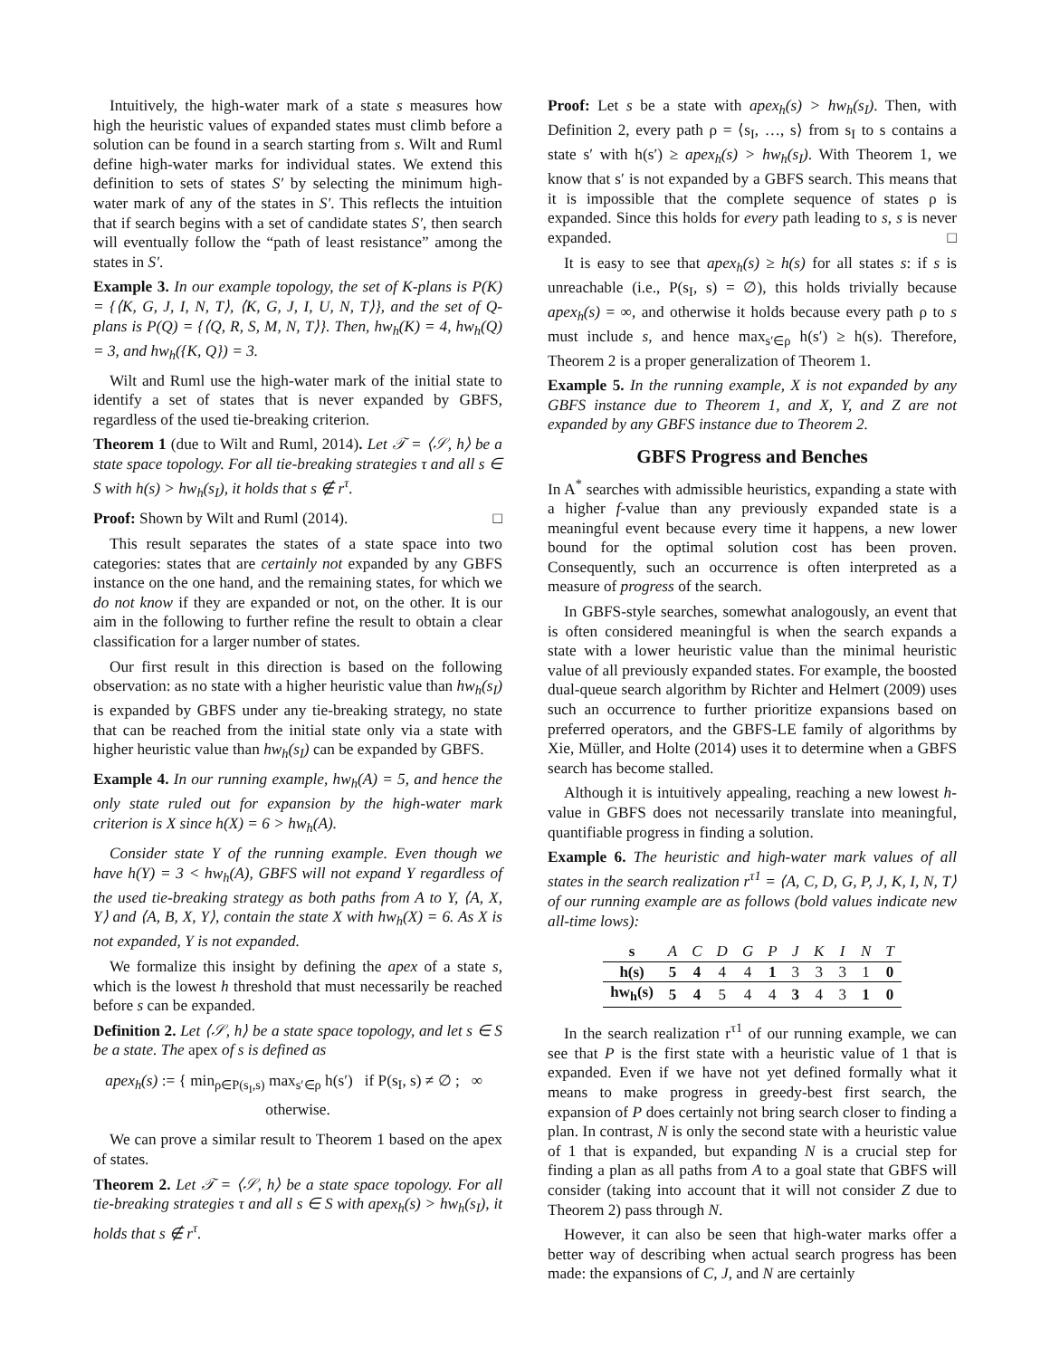Intuitively, the high-water mark of a state s measures how high the heuristic values of expanded states must climb before a solution can be found in a search starting from s. Wilt and Ruml define high-water marks for individual states. We extend this definition to sets of states S′ by selecting the minimum high-water mark of any of the states in S′. This reflects the intuition that if search begins with a set of candidate states S′, then search will eventually follow the “path of least resistance” among the states in S′.
Example 3. In our example topology, the set of K-plans is P(K) = {⟨K, G, J, I, N, T⟩, ⟨K, G, J, I, U, N, T⟩}, and the set of Q-plans is P(Q) = {⟨Q, R, S, M, N, T⟩}. Then, hw<sub>h</sub>(K) = 4, hw<sub>h</sub>(Q) = 3, and hw<sub>h</sub>({K, Q}) = 3.
Wilt and Ruml use the high-water mark of the initial state to identify a set of states that is never expanded by GBFS, regardless of the used tie-breaking criterion.
Theorem 1 (due to Wilt and Ruml, 2014). Let 𝒯 = ⟨𝒮, h⟩ be a state space topology. For all tie-breaking strategies τ and all s ∈ S with h(s) > hw<sub>h</sub>(s<sub>I</sub>), it holds that s ∉ r<sup>τ</sup>.
Proof: Shown by Wilt and Ruml (2014). □
This result separates the states of a state space into two categories: states that are certainly not expanded by any GBFS instance on the one hand, and the remaining states, for which we do not know if they are expanded or not, on the other. It is our aim in the following to further refine the result to obtain a clear classification for a larger number of states.
Our first result in this direction is based on the following observation: as no state with a higher heuristic value than hw<sub>h</sub>(s<sub>I</sub>) is expanded by GBFS under any tie-breaking strategy, no state that can be reached from the initial state only via a state with higher heuristic value than hw<sub>h</sub>(s<sub>I</sub>) can be expanded by GBFS.
Example 4. In our running example, hw<sub>h</sub>(A) = 5, and hence the only state ruled out for expansion by the high-water mark criterion is X since h(X) = 6 > hw<sub>h</sub>(A).
Consider state Y of the running example. Even though we have h(Y) = 3 < hw<sub>h</sub>(A), GBFS will not expand Y regardless of the used tie-breaking strategy as both paths from A to Y, ⟨A, X, Y⟩ and ⟨A, B, X, Y⟩, contain the state X with hw<sub>h</sub>(X) = 6. As X is not expanded, Y is not expanded.
We formalize this insight by defining the apex of a state s, which is the lowest h threshold that must necessarily be reached before s can be expanded.
Definition 2. Let ⟨𝒮, h⟩ be a state space topology, and let s ∈ S be a state. The apex of s is defined as
apex<sub>h</sub>(s) := { min<sub>ρ∈P(s<sub>I</sub>,s)</sub> max<sub>s′∈ρ</sub> h(s′) if P(s<sub>I</sub>, s) ≠ ∅ ; ∞ otherwise.
We can prove a similar result to Theorem 1 based on the apex of states.
Theorem 2. Let 𝒯 = ⟨𝒮, h⟩ be a state space topology. For all tie-breaking strategies τ and all s ∈ S with apex<sub>h</sub>(s) > hw<sub>h</sub>(s<sub>I</sub>), it holds that s ∉ r<sup>τ</sup>.
Proof: Let s be a state with apex<sub>h</sub>(s) > hw<sub>h</sub>(s<sub>I</sub>). Then, with Definition 2, every path ρ = ⟨s<sub>I</sub>, …, s⟩ from s<sub>I</sub> to s contains a state s′ with h(s′) ≥ apex<sub>h</sub>(s) > hw<sub>h</sub>(s<sub>I</sub>). With Theorem 1, we know that s′ is not expanded by a GBFS search. This means that it is impossible that the complete sequence of states ρ is expanded. Since this holds for every path leading to s, s is never expanded. □
It is easy to see that apex<sub>h</sub>(s) ≥ h(s) for all states s: if s is unreachable (i.e., P(s<sub>I</sub>, s) = ∅), this holds trivially because apex<sub>h</sub>(s) = ∞, and otherwise it holds because every path ρ to s must include s, and hence max<sub>s′∈ρ</sub> h(s′) ≥ h(s). Therefore, Theorem 2 is a proper generalization of Theorem 1.
Example 5. In the running example, X is not expanded by any GBFS instance due to Theorem 1, and X, Y, and Z are not expanded by any GBFS instance due to Theorem 2.
GBFS Progress and Benches
In A<sup>*</sup> searches with admissible heuristics, expanding a state with a higher f-value than any previously expanded state is a meaningful event because every time it happens, a new lower bound for the optimal solution cost has been proven. Consequently, such an occurrence is often interpreted as a measure of progress of the search.
In GBFS-style searches, somewhat analogously, an event that is often considered meaningful is when the search expands a state with a lower heuristic value than the minimal heuristic value of all previously expanded states. For example, the boosted dual-queue search algorithm by Richter and Helmert (2009) uses such an occurrence to further prioritize expansions based on preferred operators, and the GBFS-LE family of algorithms by Xie, Müller, and Holte (2014) uses it to determine when a GBFS search has become stalled.
Although it is intuitively appealing, reaching a new lowest h-value in GBFS does not necessarily translate into meaningful, quantifiable progress in finding a solution.
Example 6. The heuristic and high-water mark values of all states in the search realization r<sup>τ1</sup> = ⟨A, C, D, G, P, J, K, I, N, T⟩ of our running example are as follows (bold values indicate new all-time lows):
| s | A | C | D | G | P | J | K | I | N | T |
| h(s) | 5 | 4 | 4 | 4 | 1 | 3 | 3 | 3 | 1 | 0 |
| hw<sub>h</sub>(s) | 5 | 4 | 5 | 4 | 4 | 3 | 4 | 3 | 1 | 0 |
In the search realization r<sup>τ1</sup> of our running example, we can see that P is the first state with a heuristic value of 1 that is expanded. Even if we have not yet defined formally what it means to make progress in greedy-best first search, the expansion of P does certainly not bring search closer to finding a plan. In contrast, N is only the second state with a heuristic value of 1 that is expanded, but expanding N is a crucial step for finding a plan as all paths from A to a goal state that GBFS will consider (taking into account that it will not consider Z due to Theorem 2) pass through N.
However, it can also be seen that high-water marks offer a better way of describing when actual search progress has been made: the expansions of C, J, and N are certainly